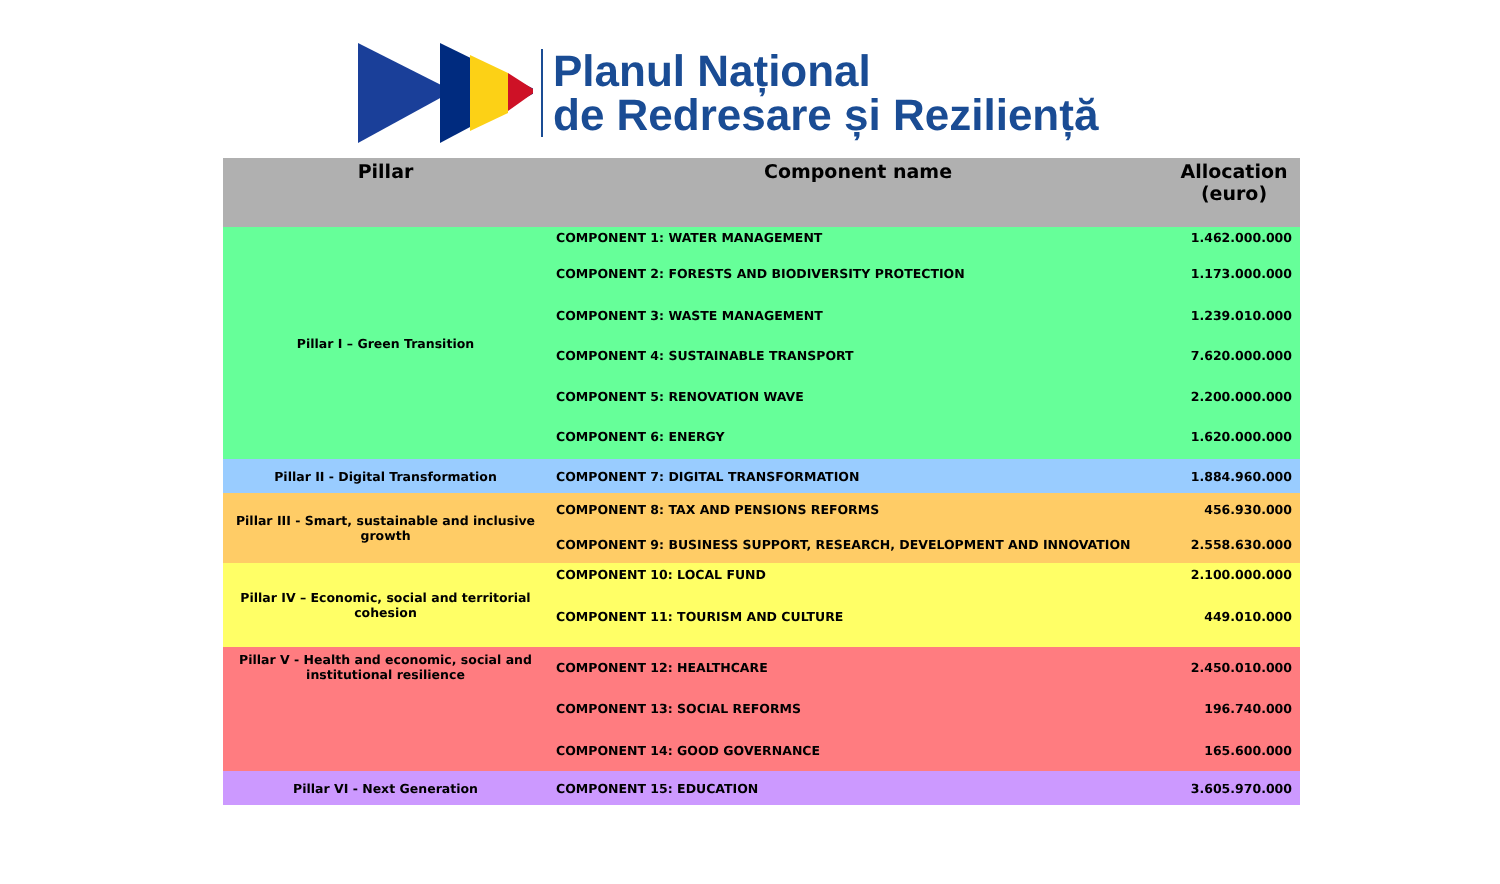Planul Național
de Redresare și Reziliență
| Pillar | Component name | Allocation (euro) |
| --- | --- | --- |
| Pillar I – Green Transition | COMPONENT 1: WATER MANAGEMENT | 1.462.000.000 |
| | COMPONENT 2: FORESTS AND BIODIVERSITY PROTECTION | 1.173.000.000 |
| | COMPONENT 3: WASTE MANAGEMENT | 1.239.010.000 |
| | COMPONENT 4: SUSTAINABLE TRANSPORT | 7.620.000.000 |
| | COMPONENT 5: RENOVATION WAVE | 2.200.000.000 |
| | COMPONENT 6: ENERGY | 1.620.000.000 |
| Pillar II - Digital Transformation | COMPONENT 7: DIGITAL TRANSFORMATION | 1.884.960.000 |
| Pillar III - Smart, sustainable and inclusive growth | COMPONENT 8: TAX AND PENSIONS REFORMS | 456.930.000 |
| | COMPONENT 9: BUSINESS SUPPORT, RESEARCH, DEVELOPMENT AND INNOVATION | 2.558.630.000 |
| Pillar IV – Economic, social and territorial cohesion | COMPONENT 10: LOCAL FUND | 2.100.000.000 |
| | COMPONENT 11: TOURISM AND CULTURE | 449.010.000 |
| Pillar V - Health and economic, social and institutional resilience | COMPONENT 12: HEALTHCARE | 2.450.010.000 |
| | COMPONENT 13: SOCIAL REFORMS | 196.740.000 |
| | COMPONENT 14: GOOD GOVERNANCE | 165.600.000 |
| Pillar VI - Next Generation | COMPONENT 15: EDUCATION | 3.605.970.000 |